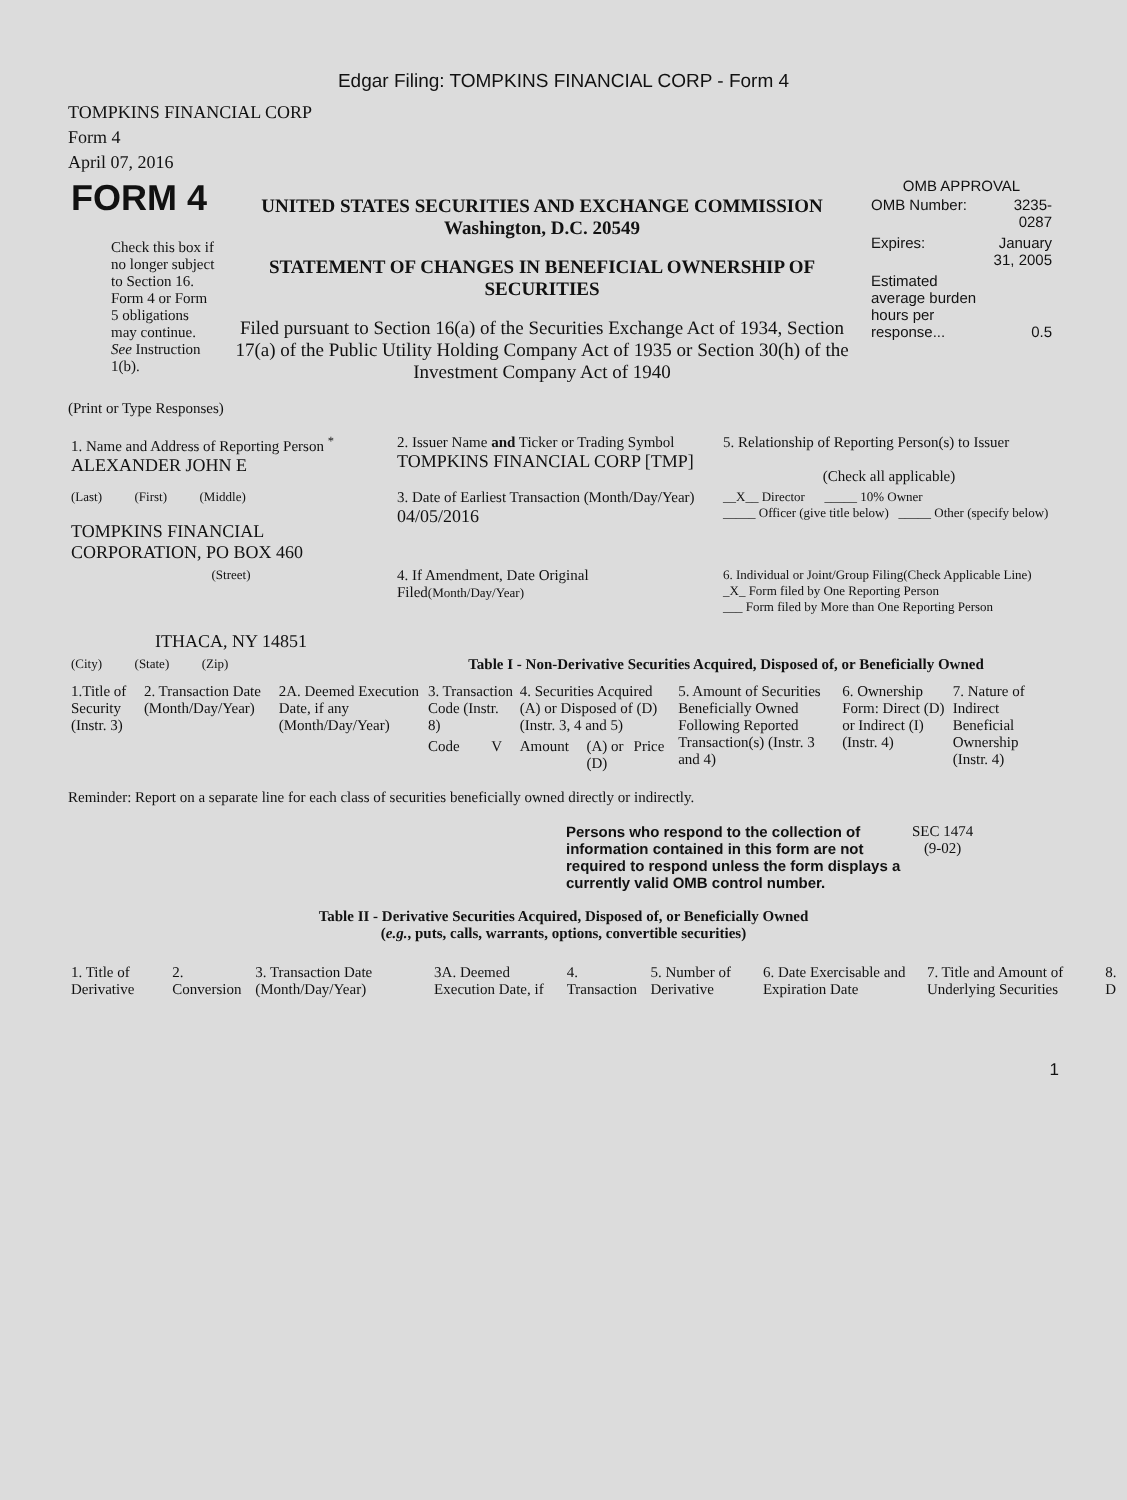Edgar Filing: TOMPKINS FINANCIAL CORP - Form 4
TOMPKINS FINANCIAL CORP
Form 4
April 07, 2016
| FORM 4 Check this box if no longer subject to Section 16. Form 4 or Form 5 obligations may continue. See Instruction 1(b). | UNITED STATES SECURITIES AND EXCHANGE COMMISSION Washington, D.C. 20549 STATEMENT OF CHANGES IN BENEFICIAL OWNERSHIP OF SECURITIES Filed pursuant to Section 16(a) of the Securities Exchange Act of 1934, Section 17(a) of the Public Utility Holding Company Act of 1935 or Section 30(h) of the Investment Company Act of 1940 | OMB APPROVAL / OMB Number: / 3235-0287 / / Expires: / January 31, 2005 / / Estimated average burden hours per response... / 0.5 / |
(Print or Type Responses)
| 1. Name and Address of Reporting Person <sup>*</sup> ALEXANDER JOHN E | 2. Issuer Name and Ticker or Trading Symbol TOMPKINS FINANCIAL CORP [TMP] | 5. Relationship of Reporting Person(s) to Issuer (Check all applicable) |
| (Last) (First) (Middle) TOMPKINS FINANCIAL CORPORATION, PO BOX 460 | 3. Date of Earliest Transaction (Month/Day/Year) 04/05/2016 | __X__ Director _____ 10% Owner _____ Officer (give title below) _____ Other (specify below) |
| (Street) ITHACA, NY 14851 | 4. If Amendment, Date Original Filed (Month/Day/Year) | 6. Individual or Joint/Group Filing(Check Applicable Line) _X_ Form filed by One Reporting Person ___ Form filed by More than One Reporting Person |
| (City) (State) (Zip) | Table I - Non-Derivative Securities Acquired, Disposed of, or Beneficially Owned | |
| 1.Title of Security (Instr. 3) | 2. Transaction Date (Month/Day/Year) | 2A. Deemed Execution Date, if any (Month/Day/Year) | 3. Transaction Code (Instr. 8) | | 4. Securities Acquired (A) or Disposed of (D) (Instr. 3, 4 and 5) | | | 5. Amount of Securities Beneficially Owned Following Reported Transaction(s) (Instr. 3 and 4) | 6. Ownership Form: Direct (D) or Indirect (I) (Instr. 4) | 7. Nature of Indirect Beneficial Ownership (Instr. 4) |
| --- | --- | --- | --- | --- | --- | --- | --- | --- | --- | --- |
| | | | Code | V | Amount | (A) or (D) | Price | | | |
Reminder: Report on a separate line for each class of securities beneficially owned directly or indirectly.
| Persons who respond to the collection of information contained in this form are not required to respond unless the form displays a currently valid OMB control number. | SEC 1474 (9-02) |
Table II - Derivative Securities Acquired, Disposed of, or Beneficially Owned
(e.g., puts, calls, warrants, options, convertible securities)
| 1. Title of Derivative | 2. Conversion | 3. Transaction Date (Month/Day/Year) | 3A. Deemed Execution Date, if | 4. Transaction | 5. Number of Derivative | 6. Date Exercisable and Expiration Date | 7. Title and Amount of Underlying Securities | 8. D |
| --- | --- | --- | --- | --- | --- | --- | --- | --- |
1